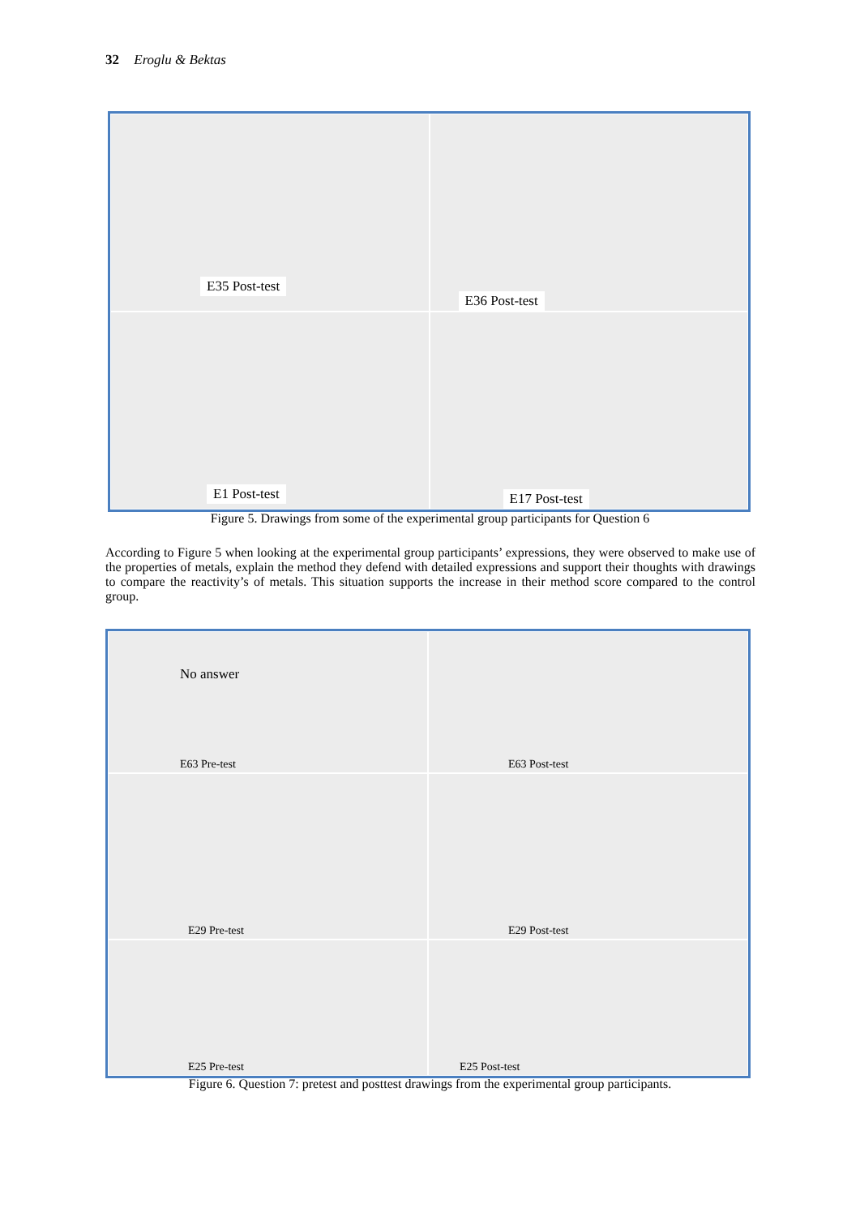32 Eroglu & Bektas
E35 Post-test
E36 Post-test
E1 Post-test
E17 Post-test
Figure 5. Drawings from some of the experimental group participants for Question 6
According to Figure 5 when looking at the experimental group participants’ expressions, they were observed to make use of the properties of metals, explain the method they defend with detailed expressions and support their thoughts with drawings to compare the reactivity’s of metals. This situation supports the increase in their method score compared to the control group.
No answer
E63 Pre-test
E63 Post-test
E29 Pre-test
E29 Post-test
E25 Pre-test
E25 Post-test
Figure 6. Question 7: pretest and posttest drawings from the experimental group participants.